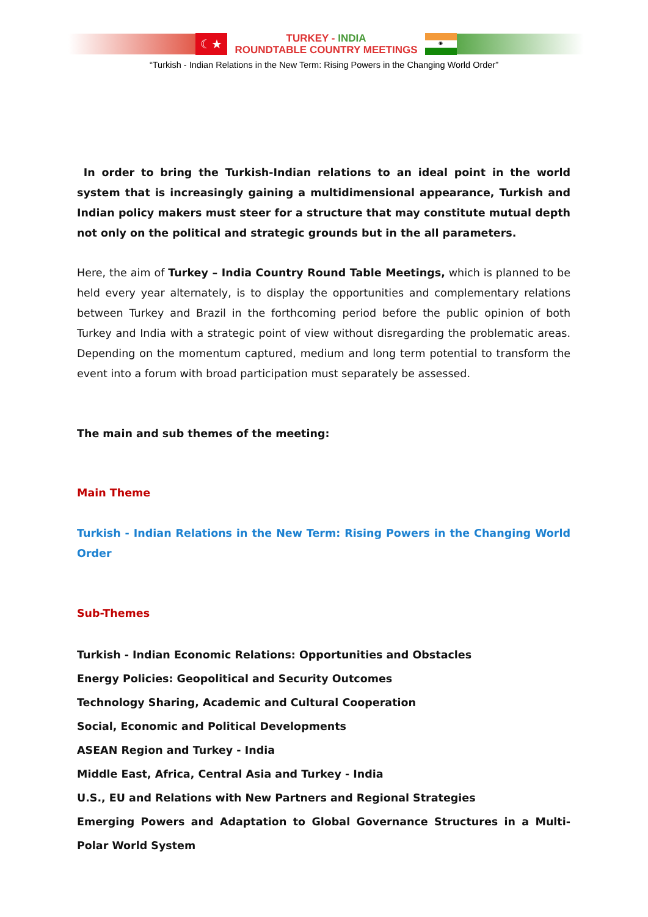☾★
TURKEY - INDIA
ROUNDTABLE COUNTRY MEETINGS
◉
“Turkish - Indian Relations in the New Term: Rising Powers in the Changing World Order”
In order to bring the Turkish-Indian relations to an ideal point in the world system that is increasingly gaining a multidimensional appearance, Turkish and Indian policy makers must steer for a structure that may constitute mutual depth not only on the political and strategic grounds but in the all parameters.
Here, the aim of Turkey – India Country Round Table Meetings, which is planned to be held every year alternately, is to display the opportunities and complementary relations between Turkey and Brazil in the forthcoming period before the public opinion of both Turkey and India with a strategic point of view without disregarding the problematic areas. Depending on the momentum captured, medium and long term potential to transform the event into a forum with broad participation must separately be assessed.
The main and sub themes of the meeting:
Main Theme
Turkish - Indian Relations in the New Term: Rising Powers in the Changing World Order
Sub-Themes
Turkish - Indian Economic Relations: Opportunities and Obstacles
Energy Policies: Geopolitical and Security Outcomes
Technology Sharing, Academic and Cultural Cooperation
Social, Economic and Political Developments
ASEAN Region and Turkey - India
Middle East, Africa, Central Asia and Turkey - India
U.S., EU and Relations with New Partners and Regional Strategies
Emerging Powers and Adaptation to Global Governance Structures in a Multi-Polar World System